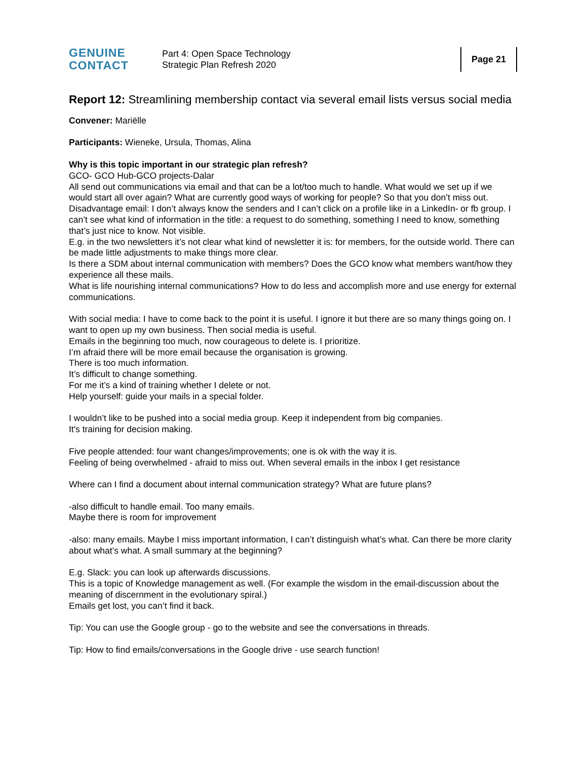GENUINE
CONTACT
Part 4: Open Space Technology
Strategic Plan Refresh 2020
Page 21
Report 12: Streamlining membership contact via several email lists versus social media
Convener: Mariëlle
Participants: Wieneke, Ursula, Thomas, Alina
Why is this topic important in our strategic plan refresh?
GCO- GCO Hub-GCO projects-Dalar
All send out communications via email and that can be a lot/too much to handle. What would we set up if we would start all over again? What are currently good ways of working for people? So that you don’t miss out.
Disadvantage email: I don’t always know the senders and I can’t click on a profile like in a LinkedIn- or fb group. I can’t see what kind of information in the title: a request to do something, something I need to know, something that’s just nice to know. Not visible.
E.g. in the two newsletters it’s not clear what kind of newsletter it is: for members, for the outside world. There can be made little adjustments to make things more clear.
Is there a SDM about internal communication with members? Does the GCO know what members want/how they experience all these mails.
What is life nourishing internal communications? How to do less and accomplish more and use energy for external communications.
With social media: I have to come back to the point it is useful. I ignore it but there are so many things going on. I want to open up my own business. Then social media is useful.
Emails in the beginning too much, now courageous to delete is. I prioritize.
I’m afraid there will be more email because the organisation is growing.
There is too much information.
It’s difficult to change something.
For me it’s a kind of training whether I delete or not.
Help yourself: guide your mails in a special folder.
I wouldn’t like to be pushed into a social media group. Keep it independent from big companies.
It's training for decision making.
Five people attended: four want changes/improvements; one is ok with the way it is.
Feeling of being overwhelmed - afraid to miss out. When several emails in the inbox I get resistance
Where can I find a document about internal communication strategy? What are future plans?
-also difficult to handle email. Too many emails.
Maybe there is room for improvement
-also: many emails. Maybe I miss important information, I can’t distinguish what’s what. Can there be more clarity about what’s what. A small summary at the beginning?
E.g. Slack: you can look up afterwards discussions.
This is a topic of Knowledge management as well. (For example the wisdom in the email-discussion about the meaning of discernment in the evolutionary spiral.)
Emails get lost, you can’t find it back.
Tip: You can use the Google group - go to the website and see the conversations in threads.
Tip: How to find emails/conversations in the Google drive - use search function!